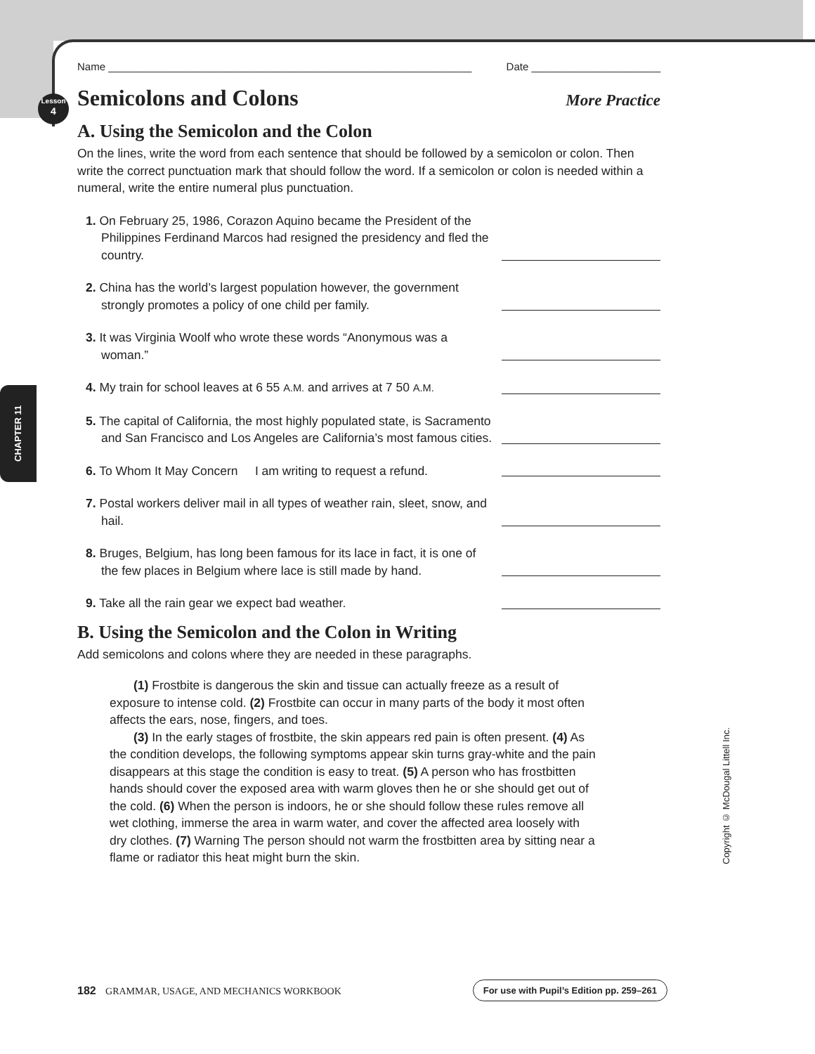Lesson
4
CHAPTER 11
Copyright © McDougal Littell Inc.
Name ______________________________________________________________ Date ______________________
Semicolons and Colons More Practice
A. Using the Semicolon and the Colon
On the lines, write the word from each sentence that should be followed by a semicolon or colon. Then write the correct punctuation mark that should follow the word. If a semicolon or colon is needed within a numeral, write the entire numeral plus punctuation.
1. On February 25, 1986, Corazon Aquino became the President of the Philippines Ferdinand Marcos had resigned the presidency and fled the country.
2. China has the world’s largest population however, the government strongly promotes a policy of one child per family.
3. It was Virginia Woolf who wrote these words “Anonymous was a woman.”
4. My train for school leaves at 6 55 A.M. and arrives at 7 50 A.M.
5. The capital of California, the most highly populated state, is Sacramento and San Francisco and Los Angeles are California’s most famous cities.
6. To Whom It May Concern I am writing to request a refund.
7. Postal workers deliver mail in all types of weather rain, sleet, snow, and hail.
8. Bruges, Belgium, has long been famous for its lace in fact, it is one of the few places in Belgium where lace is still made by hand.
9. Take all the rain gear we expect bad weather.
B. Using the Semicolon and the Colon in Writing
Add semicolons and colons where they are needed in these paragraphs.
(1) Frostbite is dangerous the skin and tissue can actually freeze as a result of exposure to intense cold. (2) Frostbite can occur in many parts of the body it most often affects the ears, nose, fingers, and toes.
(3) In the early stages of frostbite, the skin appears red pain is often present. (4) As the condition develops, the following symptoms appear skin turns gray-white and the pain disappears at this stage the condition is easy to treat. (5) A person who has frostbitten hands should cover the exposed area with warm gloves then he or she should get out of the cold. (6) When the person is indoors, he or she should follow these rules remove all wet clothing, immerse the area in warm water, and cover the affected area loosely with dry clothes. (7) Warning The person should not warm the frostbitten area by sitting near a flame or radiator this heat might burn the skin.
182 GRAMMAR, USAGE, AND MECHANICS WORKBOOK For use with Pupil’s Edition pp. 259–261